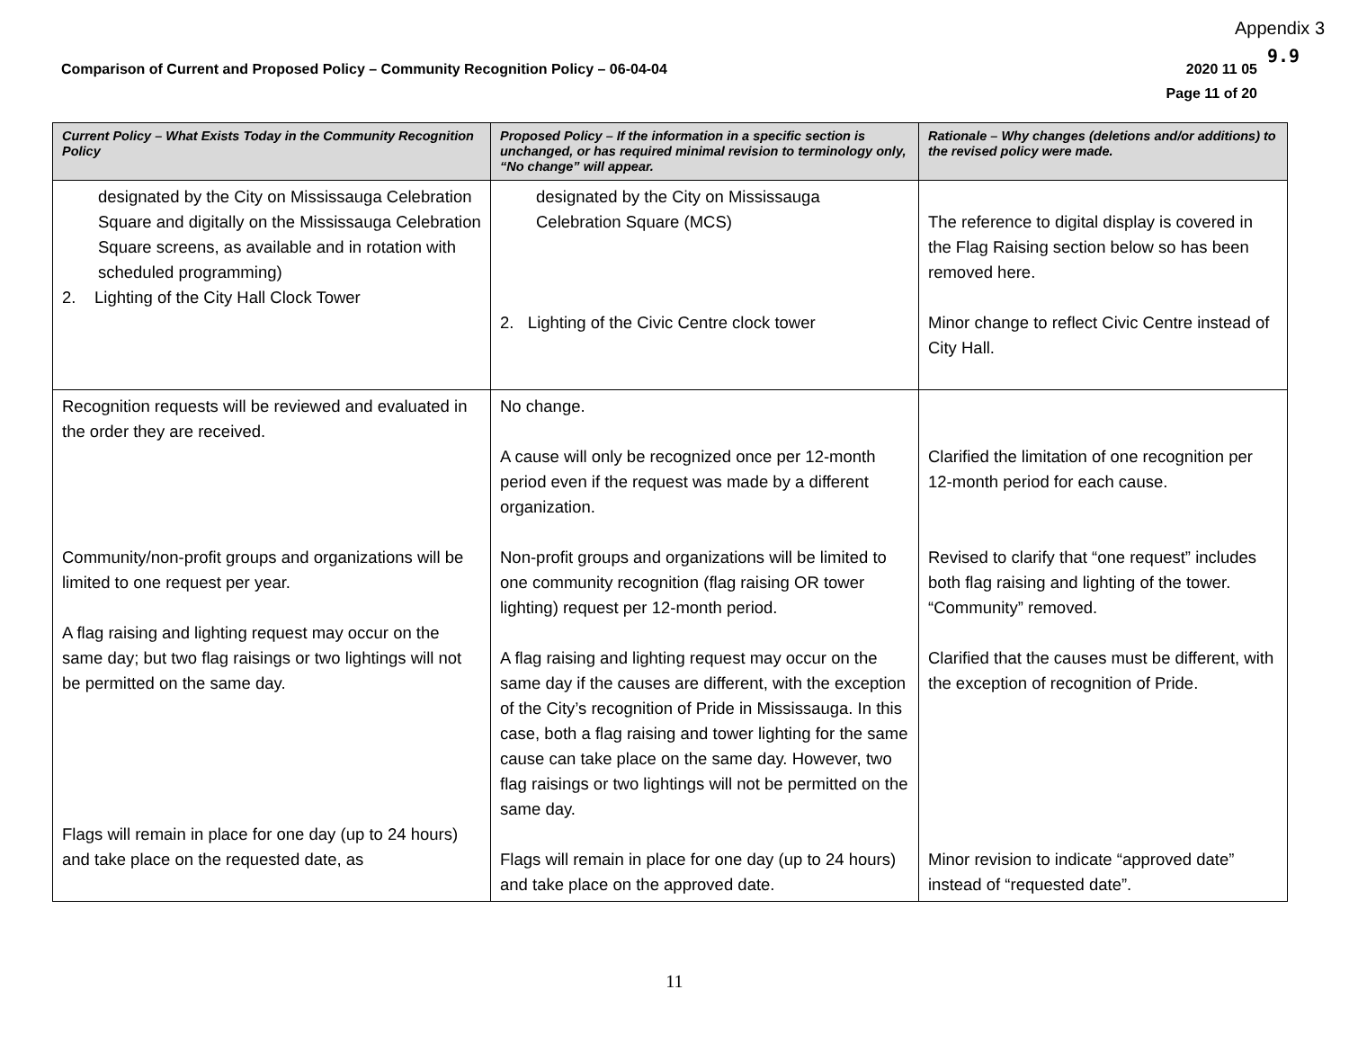Appendix 3
9.9
Comparison of Current and Proposed Policy – Community Recognition Policy – 06-04-04
2020 11 05
Page 11 of 20
| Current Policy – What Exists Today in the Community Recognition Policy | Proposed Policy – If the information in a specific section is unchanged, or has required minimal revision to terminology only, “No change” will appear. | Rationale – Why changes (deletions and/or additions) to the revised policy were made. |
| --- | --- | --- |
| designated by the City on Mississauga Celebration Square and digitally on the Mississauga Celebration Square screens, as available and in rotation with scheduled programming) 2. Lighting of the City Hall Clock Tower | designated by the City on Mississauga Celebration Square (MCS) 2. Lighting of the Civic Centre clock tower | The reference to digital display is covered in the Flag Raising section below so has been removed here. Minor change to reflect Civic Centre instead of City Hall. |
| Recognition requests will be reviewed and evaluated in the order they are received. Community/non-profit groups and organizations will be limited to one request per year. A flag raising and lighting request may occur on the same day; but two flag raisings or two lightings will not be permitted on the same day. Flags will remain in place for one day (up to 24 hours) and take place on the requested date, as | No change. A cause will only be recognized once per 12-month period even if the request was made by a different organization. Non-profit groups and organizations will be limited to one community recognition (flag raising OR tower lighting) request per 12-month period. A flag raising and lighting request may occur on the same day if the causes are different, with the exception of the City’s recognition of Pride in Mississauga. In this case, both a flag raising and tower lighting for the same cause can take place on the same day. However, two flag raisings or two lightings will not be permitted on the same day. Flags will remain in place for one day (up to 24 hours) and take place on the approved date. | Clarified the limitation of one recognition per 12-month period for each cause. Revised to clarify that “one request” includes both flag raising and lighting of the tower. “Community” removed. Clarified that the causes must be different, with the exception of recognition of Pride. Minor revision to indicate “approved date” instead of “requested date”. |
11